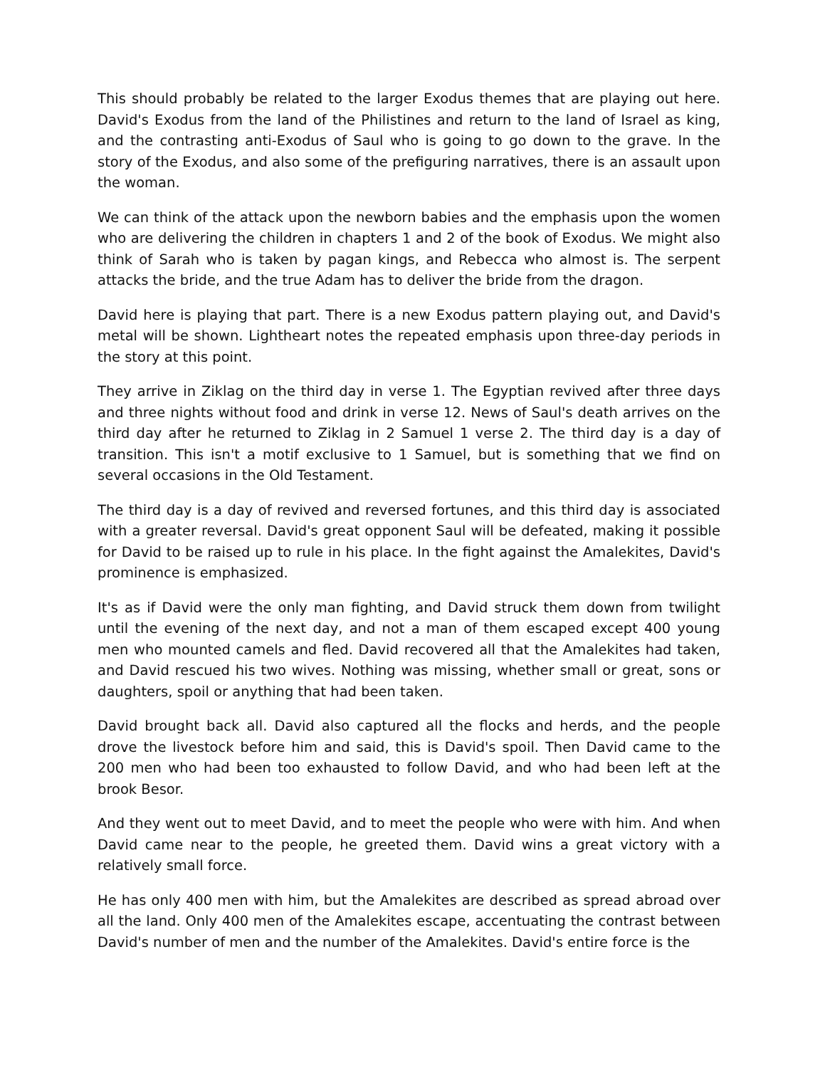This should probably be related to the larger Exodus themes that are playing out here. David's Exodus from the land of the Philistines and return to the land of Israel as king, and the contrasting anti-Exodus of Saul who is going to go down to the grave. In the story of the Exodus, and also some of the prefiguring narratives, there is an assault upon the woman.
We can think of the attack upon the newborn babies and the emphasis upon the women who are delivering the children in chapters 1 and 2 of the book of Exodus. We might also think of Sarah who is taken by pagan kings, and Rebecca who almost is. The serpent attacks the bride, and the true Adam has to deliver the bride from the dragon.
David here is playing that part. There is a new Exodus pattern playing out, and David's metal will be shown. Lightheart notes the repeated emphasis upon three-day periods in the story at this point.
They arrive in Ziklag on the third day in verse 1. The Egyptian revived after three days and three nights without food and drink in verse 12. News of Saul's death arrives on the third day after he returned to Ziklag in 2 Samuel 1 verse 2. The third day is a day of transition. This isn't a motif exclusive to 1 Samuel, but is something that we find on several occasions in the Old Testament.
The third day is a day of revived and reversed fortunes, and this third day is associated with a greater reversal. David's great opponent Saul will be defeated, making it possible for David to be raised up to rule in his place. In the fight against the Amalekites, David's prominence is emphasized.
It's as if David were the only man fighting, and David struck them down from twilight until the evening of the next day, and not a man of them escaped except 400 young men who mounted camels and fled. David recovered all that the Amalekites had taken, and David rescued his two wives. Nothing was missing, whether small or great, sons or daughters, spoil or anything that had been taken.
David brought back all. David also captured all the flocks and herds, and the people drove the livestock before him and said, this is David's spoil. Then David came to the 200 men who had been too exhausted to follow David, and who had been left at the brook Besor.
And they went out to meet David, and to meet the people who were with him. And when David came near to the people, he greeted them. David wins a great victory with a relatively small force.
He has only 400 men with him, but the Amalekites are described as spread abroad over all the land. Only 400 men of the Amalekites escape, accentuating the contrast between David's number of men and the number of the Amalekites. David's entire force is the